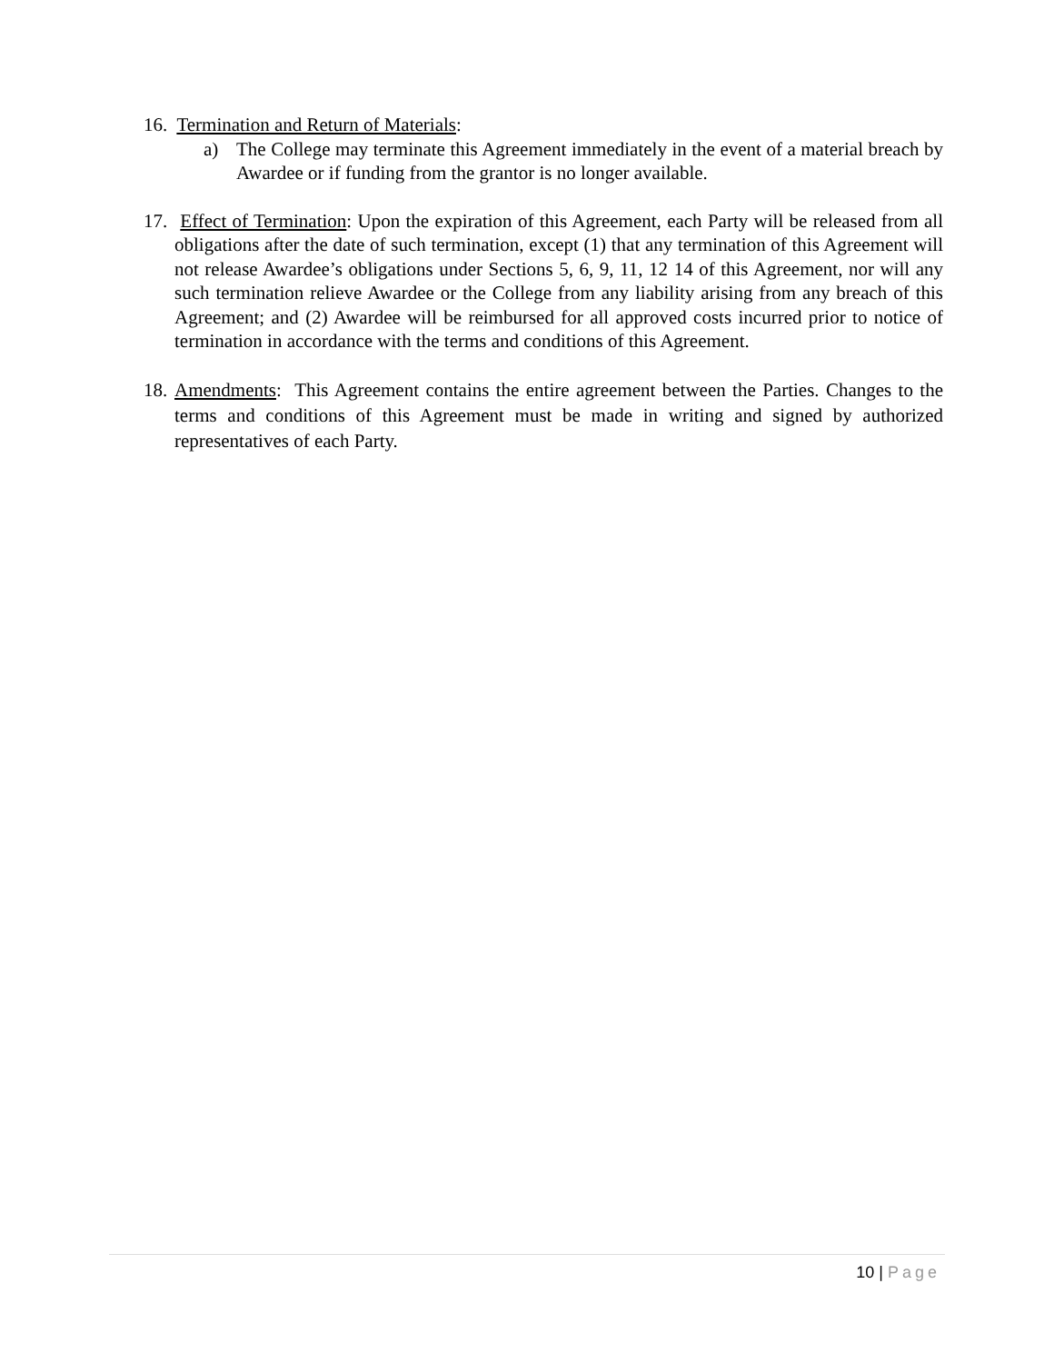16. Termination and Return of Materials:
a) The College may terminate this Agreement immediately in the event of a material breach by Awardee or if funding from the grantor is no longer available.
17.
Effect of Termination: Upon the expiration of this Agreement, each Party will be released from all obligations after the date of such termination, except (1) that any termination of this Agreement will not release Awardee’s obligations under Sections 5, 6, 9, 11, 12 14 of this Agreement, nor will any such termination relieve Awardee or the College from any liability arising from any breach of this Agreement; and (2) Awardee will be reimbursed for all approved costs incurred prior to notice of termination in accordance with the terms and conditions of this Agreement.
18.
Amendments: This Agreement contains the entire agreement between the Parties. Changes to the terms and conditions of this Agreement must be made in writing and signed by authorized representatives of each Party.
10 | Page